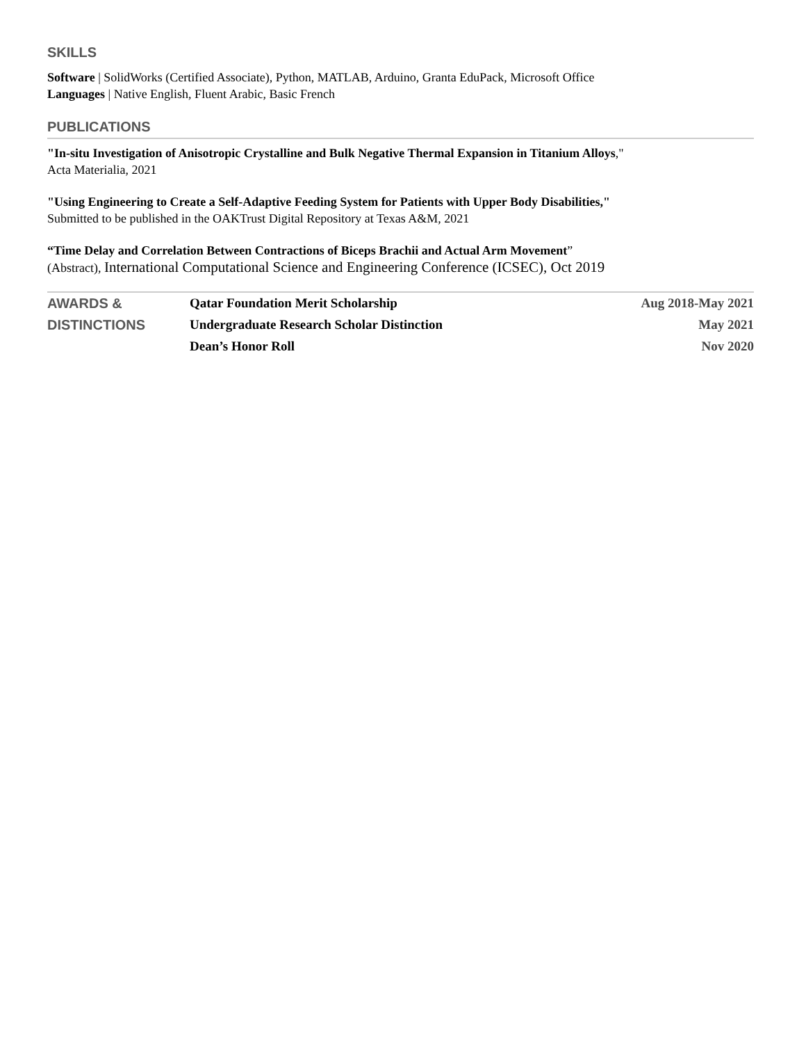SKILLS
Software | SolidWorks (Certified Associate), Python, MATLAB, Arduino, Granta EduPack, Microsoft Office
Languages | Native English, Fluent Arabic, Basic French
PUBLICATIONS
"In-situ Investigation of Anisotropic Crystalline and Bulk Negative Thermal Expansion in Titanium Alloys,"
Acta Materialia, 2021
"Using Engineering to Create a Self-Adaptive Feeding System for Patients with Upper Body Disabilities,"
Submitted to be published in the OAKTrust Digital Repository at Texas A&M, 2021
“Time Delay and Correlation Between Contractions of Biceps Brachii and Actual Arm Movement”
(Abstract), International Computational Science and Engineering Conference (ICSEC), Oct 2019
| AWARDS & | Qatar Foundation Merit Scholarship | Aug 2018-May 2021 |
| DISTINCTIONS | Undergraduate Research Scholar Distinction | May 2021 |
| | Dean’s Honor Roll | Nov 2020 |